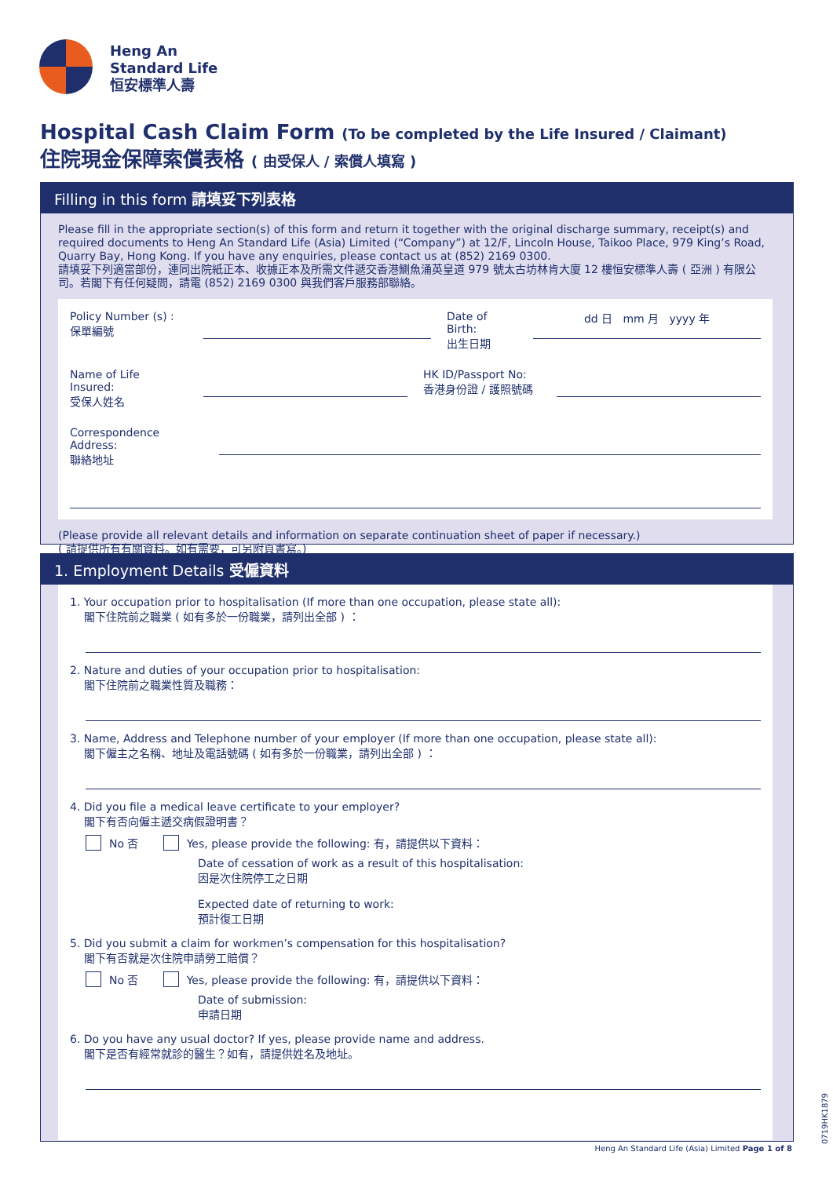Heng An
Standard Life
恒安標準人壽
Hospital Cash Claim Form (To be completed by the Life Insured / Claimant)
住院現金保障索償表格 ( 由受保人 / 索償人填寫 )
Filling in this form 請填妥下列表格
Please fill in the appropriate section(s) of this form and return it together with the original discharge summary, receipt(s) and required documents to Heng An Standard Life (Asia) Limited (“Company”) at 12/F, Lincoln House, Taikoo Place, 979 King’s Road, Quarry Bay, Hong Kong. If you have any enquiries, please contact us at (852) 2169 0300.
請填妥下列適當部份，連同出院紙正本、收據正本及所需文件遞交香港鰂魚涌英皇道 979 號太古坊林肯大廈 12 樓恒安標準人壽 ( 亞洲 ) 有限公司。若閣下有任何疑問，請電 (852) 2169 0300 與我們客戶服務部聯絡。
Policy Number (s) :
保單編號
Date of Birth:
出生日期
dd 日 mm 月 yyyy 年
Name of Life Insured:
受保人姓名
HK ID/Passport No:
香港身份證 / 護照號碼
Correspondence Address:
聯絡地址
(Please provide all relevant details and information on separate continuation sheet of paper if necessary.)
( 請提供所有有關資料。如有需要，可另附頁書寫。)
1. Employment Details 受僱資料
1. Your occupation prior to hospitalisation (If more than one occupation, please state all):
閣下住院前之職業 ( 如有多於一份職業，請列出全部 ) ：
2. Nature and duties of your occupation prior to hospitalisation:
閣下住院前之職業性質及職務：
3. Name, Address and Telephone number of your employer (If more than one occupation, please state all):
閣下僱主之名稱、地址及電話號碼 ( 如有多於一份職業，請列出全部 ) ：
4. Did you file a medical leave certificate to your employer?
閣下有否向僱主遞交病假證明書？
No 否 Yes, please provide the following: 有，請提供以下資料：
Date of cessation of work as a result of this hospitalisation:
因是次住院停工之日期
Expected date of returning to work:
預計復工日期
5. Did you submit a claim for workmen’s compensation for this hospitalisation?
閣下有否就是次住院申請勞工賠償？
No 否 Yes, please provide the following: 有，請提供以下資料：
Date of submission:
申請日期
6. Do you have any usual doctor? If yes, please provide name and address.
閣下是否有經常就診的醫生？如有，請提供姓名及地址。
0719HK1879
Heng An Standard Life (Asia) Limited Page 1 of 8